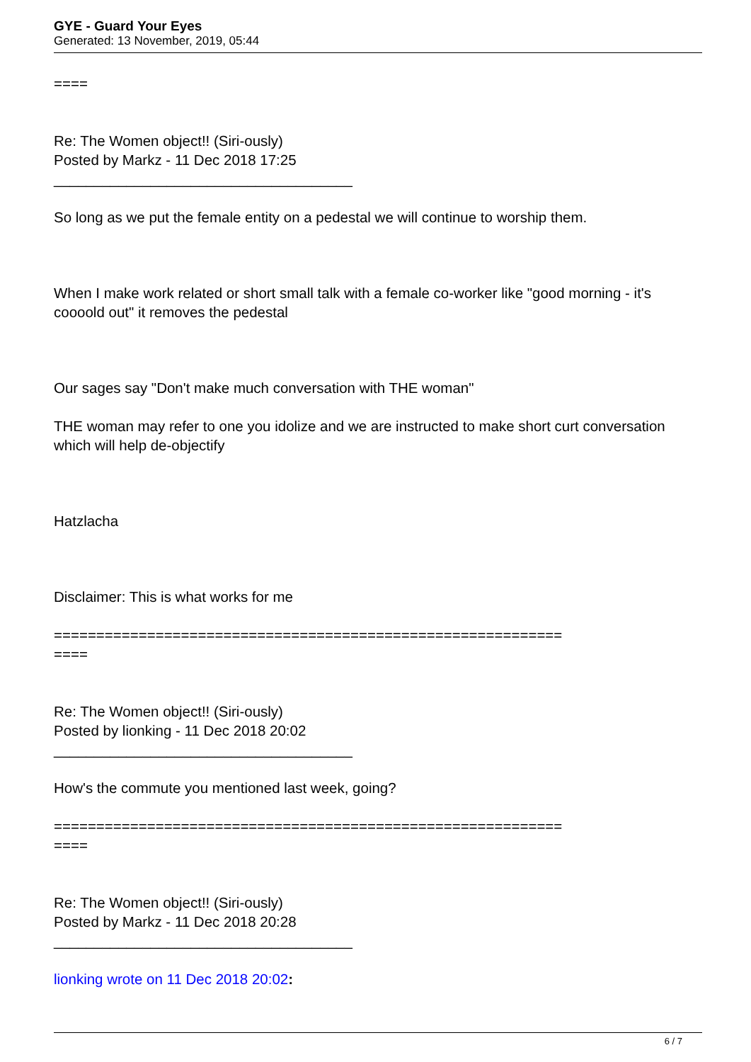GYE - Guard Your Eyes
Generated: 13 November, 2019, 05:44
====
Re: The Women object!! (Siri-ously)
Posted by Markz - 11 Dec 2018 17:25
_____________________________________
So long as we put the female entity on a pedestal we will continue to worship them.
When I make work related or short small talk with a female co-worker like "good morning - it's coooold out" it removes the pedestal
Our sages say "Don't make much conversation with THE woman"
THE woman may refer to one you idolize and we are instructed to make short curt conversation which will help de-objectify
Hatzlacha
Disclaimer: This is what works for me
============================================================
====
Re: The Women object!! (Siri-ously)
Posted by lionking - 11 Dec 2018 20:02
_____________________________________
How's the commute you mentioned last week, going?
============================================================
====
Re: The Women object!! (Siri-ously)
Posted by Markz - 11 Dec 2018 20:28
_____________________________________
lionking wrote on 11 Dec 2018 20:02:
6 / 7